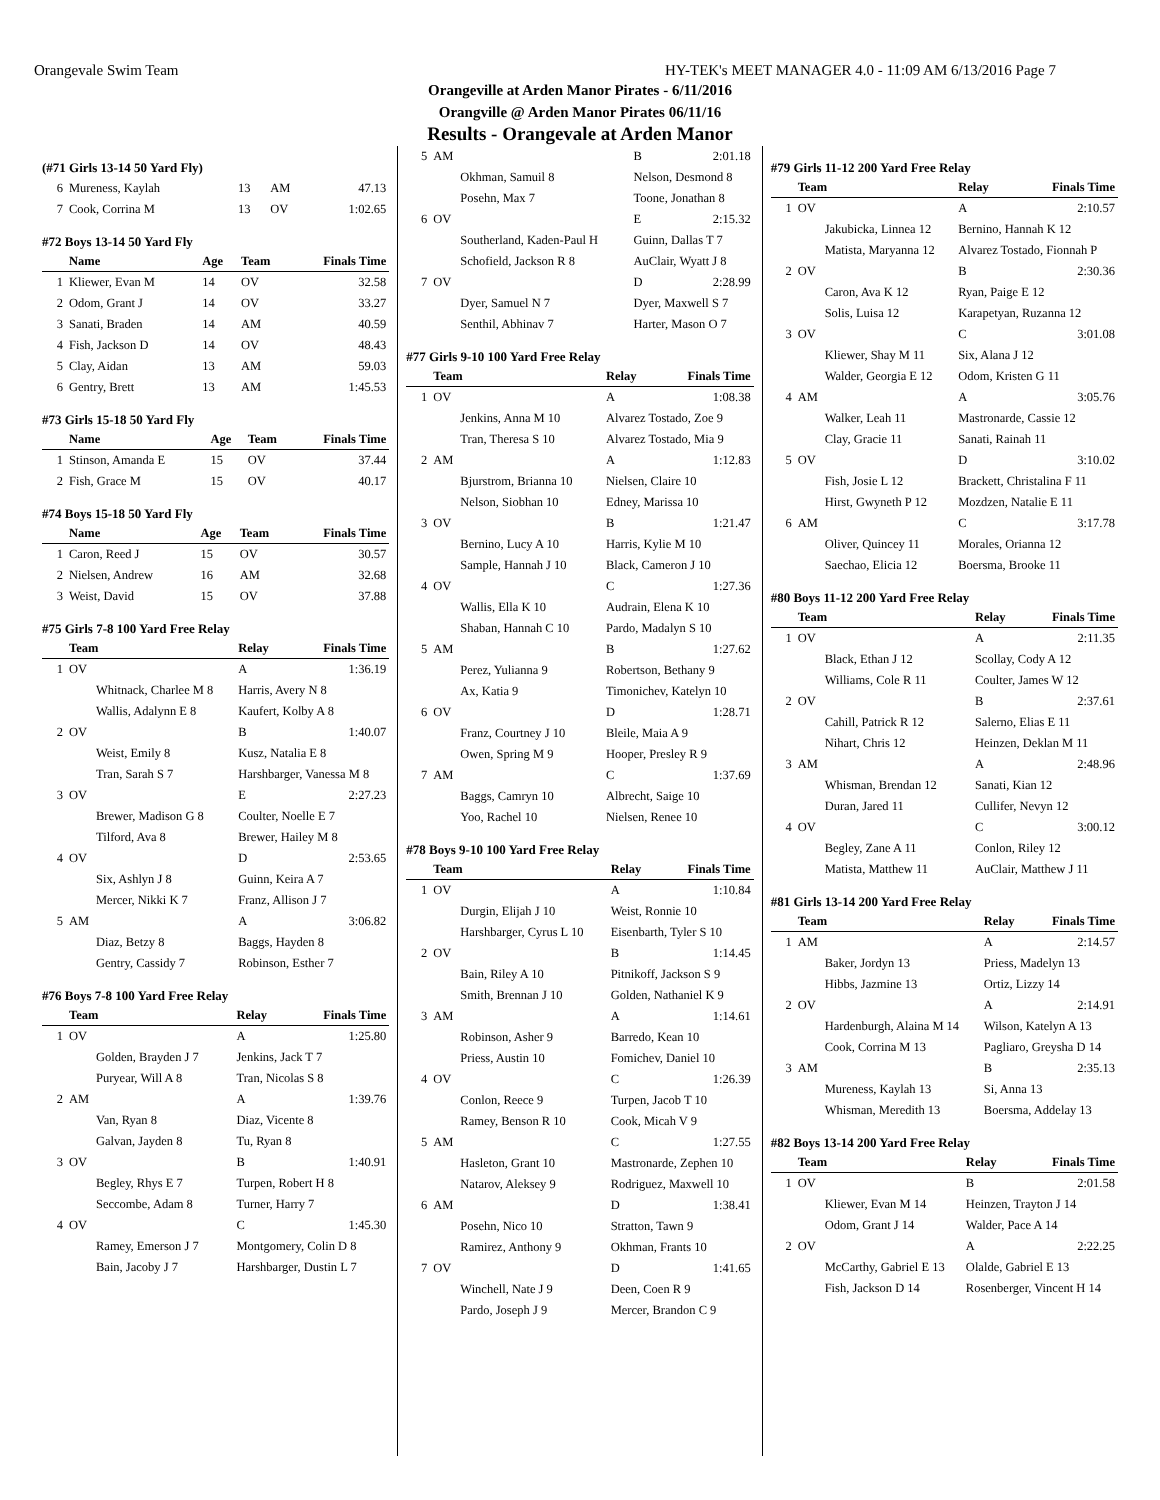Orangevale Swim Team HY-TEK's MEET MANAGER 4.0 - 11:09 AM 6/13/2016 Page 7
Orangeville at Arden Manor Pirates - 6/11/2016
Orangville @ Arden Manor Pirates 06/11/16
Results - Orangevale at Arden Manor
(#71 Girls 13-14 50 Yard Fly)
| 6 | Mureness, Kaylah | 13 | AM | 47.13 |
| 7 | Cook, Corrina M | 13 | OV | 1:02.65 |
#72 Boys 13-14 50 Yard Fly
| | Name | Age | Team | Finals Time |
| --- | --- | --- | --- | --- |
| 1 | Kliewer, Evan M | 14 | OV | 32.58 |
| 2 | Odom, Grant J | 14 | OV | 33.27 |
| 3 | Sanati, Braden | 14 | AM | 40.59 |
| 4 | Fish, Jackson D | 14 | OV | 48.43 |
| 5 | Clay, Aidan | 13 | AM | 59.03 |
| 6 | Gentry, Brett | 13 | AM | 1:45.53 |
#73 Girls 15-18 50 Yard Fly
| | Name | Age | Team | Finals Time |
| --- | --- | --- | --- | --- |
| 1 | Stinson, Amanda E | 15 | OV | 37.44 |
| 2 | Fish, Grace M | 15 | OV | 40.17 |
#74 Boys 15-18 50 Yard Fly
| | Name | Age | Team | Finals Time |
| --- | --- | --- | --- | --- |
| 1 | Caron, Reed J | 15 | OV | 30.57 |
| 2 | Nielsen, Andrew | 16 | AM | 32.68 |
| 3 | Weist, David | 15 | OV | 37.88 |
#75 Girls 7-8 100 Yard Free Relay
| | Team | Relay | Finals Time |
| --- | --- | --- | --- |
| 1 | OV | A | 1:36.19 |
| | Whitnack, Charlee M 8 | Harris, Avery N 8 | |
| | Wallis, Adalynn E 8 | Kaufert, Kolby A 8 | |
| 2 | OV | B | 1:40.07 |
| | Weist, Emily 8 | Kusz, Natalia E 8 | |
| | Tran, Sarah S 7 | Harshbarger, Vanessa M 8 | |
| 3 | OV | E | 2:27.23 |
| | Brewer, Madison G 8 | Coulter, Noelle E 7 | |
| | Tilford, Ava 8 | Brewer, Hailey M 8 | |
| 4 | OV | D | 2:53.65 |
| | Six, Ashlyn J 8 | Guinn, Keira A 7 | |
| | Mercer, Nikki K 7 | Franz, Allison J 7 | |
| 5 | AM | A | 3:06.82 |
| | Diaz, Betzy 8 | Baggs, Hayden 8 | |
| | Gentry, Cassidy 7 | Robinson, Esther 7 | |
#76 Boys 7-8 100 Yard Free Relay
| | Team | Relay | Finals Time |
| --- | --- | --- | --- |
| 1 | OV | A | 1:25.80 |
| | Golden, Brayden J 7 | Jenkins, Jack T 7 | |
| | Puryear, Will A 8 | Tran, Nicolas S 8 | |
| 2 | AM | A | 1:39.76 |
| | Van, Ryan 8 | Diaz, Vicente 8 | |
| | Galvan, Jayden 8 | Tu, Ryan 8 | |
| 3 | OV | B | 1:40.91 |
| | Begley, Rhys E 7 | Turpen, Robert H 8 | |
| | Seccombe, Adam 8 | Turner, Harry 7 | |
| 4 | OV | C | 1:45.30 |
| | Ramey, Emerson J 7 | Montgomery, Colin D 8 | |
| | Bain, Jacoby J 7 | Harshbarger, Dustin L 7 | |
| 5 | AM | B | 2:01.18 |
| | Okhman, Samuil 8 | Nelson, Desmond 8 | |
| | Posehn, Max 7 | Toone, Jonathan 8 | |
| 6 | OV | E | 2:15.32 |
| | Southerland, Kaden-Paul H | Guinn, Dallas T 7 | |
| | Schofield, Jackson R 8 | AuClair, Wyatt J 8 | |
| 7 | OV | D | 2:28.99 |
| | Dyer, Samuel N 7 | Dyer, Maxwell S 7 | |
| | Senthil, Abhinav 7 | Harter, Mason O 7 | |
#77 Girls 9-10 100 Yard Free Relay
| | Team | Relay | Finals Time |
| --- | --- | --- | --- |
| 1 | OV | A | 1:08.38 |
| | Jenkins, Anna M 10 | Alvarez Tostado, Zoe 9 | |
| | Tran, Theresa S 10 | Alvarez Tostado, Mia 9 | |
| 2 | AM | A | 1:12.83 |
| | Bjurstrom, Brianna 10 | Nielsen, Claire 10 | |
| | Nelson, Siobhan 10 | Edney, Marissa 10 | |
| 3 | OV | B | 1:21.47 |
| | Bernino, Lucy A 10 | Harris, Kylie M 10 | |
| | Sample, Hannah J 10 | Black, Cameron J 10 | |
| 4 | OV | C | 1:27.36 |
| | Wallis, Ella K 10 | Audrain, Elena K 10 | |
| | Shaban, Hannah C 10 | Pardo, Madalyn S 10 | |
| 5 | AM | B | 1:27.62 |
| | Perez, Yulianna 9 | Robertson, Bethany 9 | |
| | Ax, Katia 9 | Timonichev, Katelyn 10 | |
| 6 | OV | D | 1:28.71 |
| | Franz, Courtney J 10 | Bleile, Maia A 9 | |
| | Owen, Spring M 9 | Hooper, Presley R 9 | |
| 7 | AM | C | 1:37.69 |
| | Baggs, Camryn 10 | Albrecht, Saige 10 | |
| | Yoo, Rachel 10 | Nielsen, Renee 10 | |
#78 Boys 9-10 100 Yard Free Relay
| | Team | Relay | Finals Time |
| --- | --- | --- | --- |
| 1 | OV | A | 1:10.84 |
| | Durgin, Elijah J 10 | Weist, Ronnie 10 | |
| | Harshbarger, Cyrus L 10 | Eisenbarth, Tyler S 10 | |
| 2 | OV | B | 1:14.45 |
| | Bain, Riley A 10 | Pitnikoff, Jackson S 9 | |
| | Smith, Brennan J 10 | Golden, Nathaniel K 9 | |
| 3 | AM | A | 1:14.61 |
| | Robinson, Asher 9 | Barredo, Kean 10 | |
| | Priess, Austin 10 | Fomichev, Daniel 10 | |
| 4 | OV | C | 1:26.39 |
| | Conlon, Reece 9 | Turpen, Jacob T 10 | |
| | Ramey, Benson R 10 | Cook, Micah V 9 | |
| 5 | AM | C | 1:27.55 |
| | Hasleton, Grant 10 | Mastronarde, Zephen 10 | |
| | Natarov, Aleksey 9 | Rodriguez, Maxwell 10 | |
| 6 | AM | D | 1:38.41 |
| | Posehn, Nico 10 | Stratton, Tawn 9 | |
| | Ramirez, Anthony 9 | Okhman, Frants 10 | |
| 7 | OV | D | 1:41.65 |
| | Winchell, Nate J 9 | Deen, Coen R 9 | |
| | Pardo, Joseph J 9 | Mercer, Brandon C 9 | |
#79 Girls 11-12 200 Yard Free Relay
| | Team | Relay | Finals Time |
| --- | --- | --- | --- |
| 1 | OV | A | 2:10.57 |
| | Jakubicka, Linnea 12 | Bernino, Hannah K 12 | |
| | Matista, Maryanna 12 | Alvarez Tostado, Fionnah P | |
| 2 | OV | B | 2:30.36 |
| | Caron, Ava K 12 | Ryan, Paige E 12 | |
| | Solis, Luisa 12 | Karapetyan, Ruzanna 12 | |
| 3 | OV | C | 3:01.08 |
| | Kliewer, Shay M 11 | Six, Alana J 12 | |
| | Walder, Georgia E 12 | Odom, Kristen G 11 | |
| 4 | AM | A | 3:05.76 |
| | Walker, Leah 11 | Mastronarde, Cassie 12 | |
| | Clay, Gracie 11 | Sanati, Rainah 11 | |
| 5 | OV | D | 3:10.02 |
| | Fish, Josie L 12 | Brackett, Christalina F 11 | |
| | Hirst, Gwyneth P 12 | Mozdzen, Natalie E 11 | |
| 6 | AM | C | 3:17.78 |
| | Oliver, Quincey 11 | Morales, Orianna 12 | |
| | Saechao, Elicia 12 | Boersma, Brooke 11 | |
#80 Boys 11-12 200 Yard Free Relay
| | Team | Relay | Finals Time |
| --- | --- | --- | --- |
| 1 | OV | A | 2:11.35 |
| | Black, Ethan J 12 | Scollay, Cody A 12 | |
| | Williams, Cole R 11 | Coulter, James W 12 | |
| 2 | OV | B | 2:37.61 |
| | Cahill, Patrick R 12 | Salerno, Elias E 11 | |
| | Nihart, Chris 12 | Heinzen, Deklan M 11 | |
| 3 | AM | A | 2:48.96 |
| | Whisman, Brendan 12 | Sanati, Kian 12 | |
| | Duran, Jared 11 | Cullifer, Nevyn 12 | |
| 4 | OV | C | 3:00.12 |
| | Begley, Zane A 11 | Conlon, Riley 12 | |
| | Matista, Matthew 11 | AuClair, Matthew J 11 | |
#81 Girls 13-14 200 Yard Free Relay
| | Team | Relay | Finals Time |
| --- | --- | --- | --- |
| 1 | AM | A | 2:14.57 |
| | Baker, Jordyn 13 | Priess, Madelyn 13 | |
| | Hibbs, Jazmine 13 | Ortiz, Lizzy 14 | |
| 2 | OV | A | 2:14.91 |
| | Hardenburgh, Alaina M 14 | Wilson, Katelyn A 13 | |
| | Cook, Corrina M 13 | Pagliaro, Greysha D 14 | |
| 3 | AM | B | 2:35.13 |
| | Mureness, Kaylah 13 | Si, Anna 13 | |
| | Whisman, Meredith 13 | Boersma, Addelay 13 | |
#82 Boys 13-14 200 Yard Free Relay
| | Team | Relay | Finals Time |
| --- | --- | --- | --- |
| 1 | OV | B | 2:01.58 |
| | Kliewer, Evan M 14 | Heinzen, Trayton J 14 | |
| | Odom, Grant J 14 | Walder, Pace A 14 | |
| 2 | OV | A | 2:22.25 |
| | McCarthy, Gabriel E 13 | Olalde, Gabriel E 13 | |
| | Fish, Jackson D 14 | Rosenberger, Vincent H 14 | |